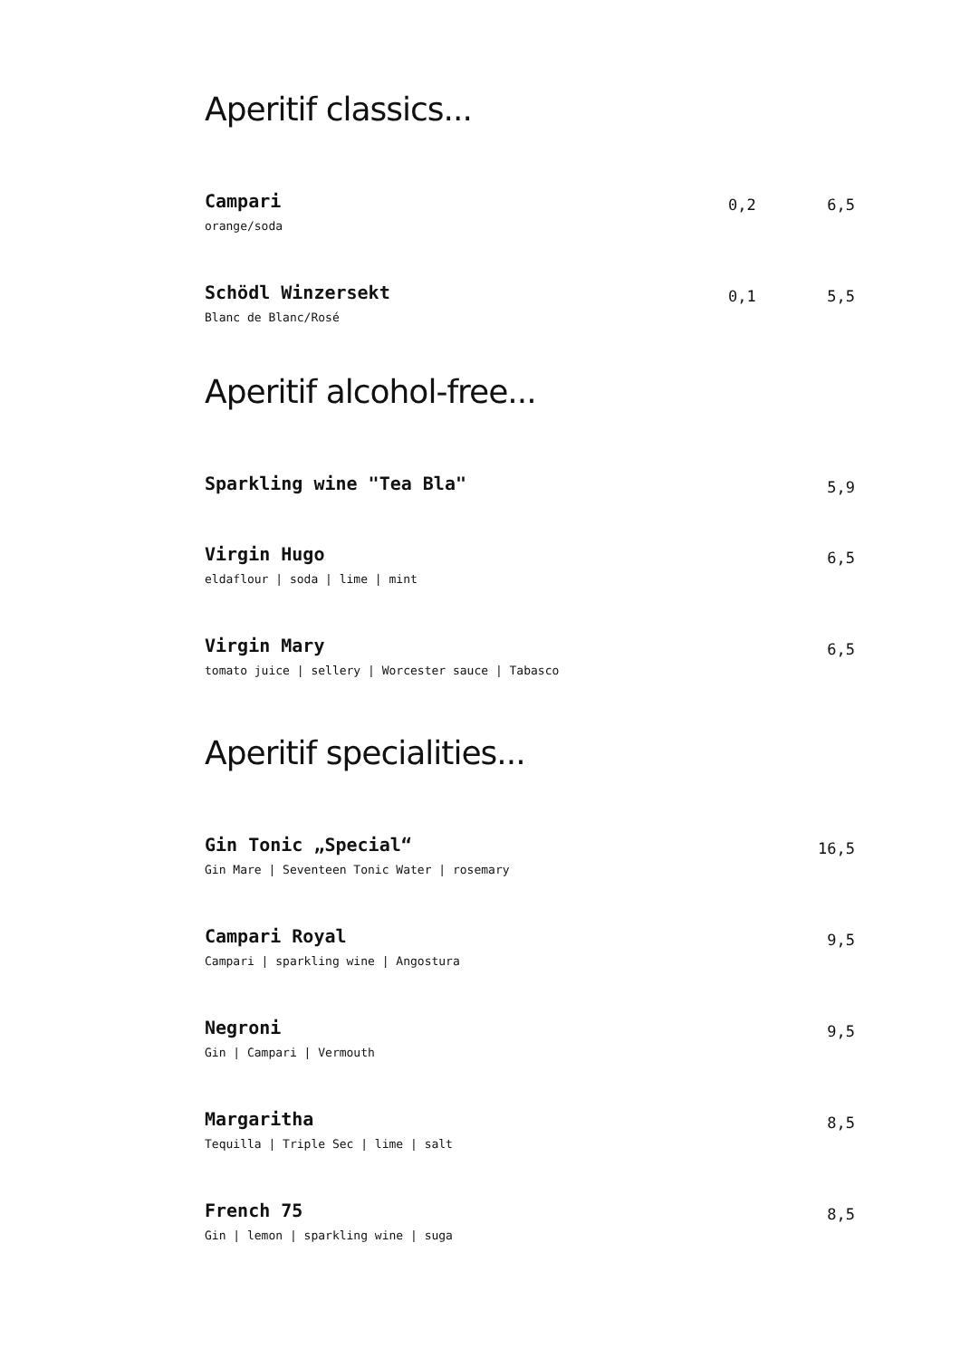Aperitif classics...
Campari
orange/soda
0,2 6,5
Schödl Winzersekt
Blanc de Blanc/Rosé
0,1 5,5
Aperitif alcohol-free...
Sparkling wine "Tea Bla"
5,9
Virgin Hugo
eldaflour | soda | lime | mint
6,5
Virgin Mary
tomato juice | sellery | Worcester sauce | Tabasco
6,5
Aperitif specialities...
Gin Tonic „Special“
Gin Mare | Seventeen Tonic Water | rosemary
16,5
Campari Royal
Campari | sparkling wine | Angostura
9,5
Negroni
Gin | Campari | Vermouth
9,5
Margaritha
Tequilla | Triple Sec | lime | salt
8,5
French 75
Gin | lemon | sparkling wine | suga
8,5